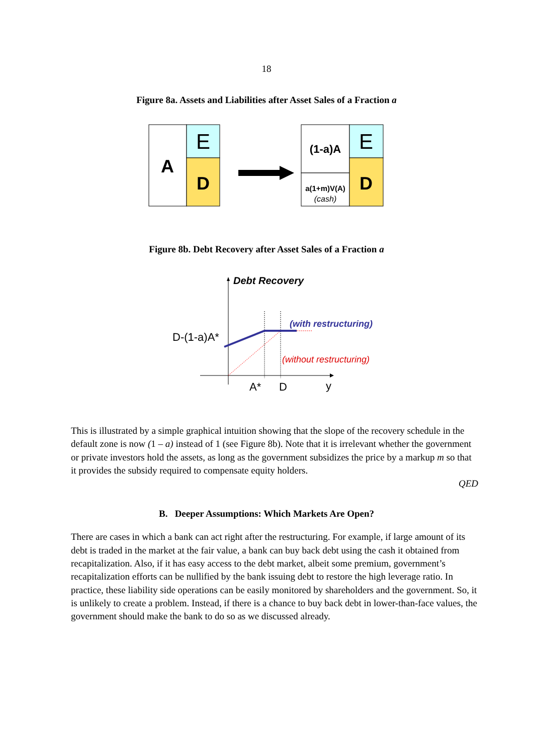18
Figure 8a. Assets and Liabilities after Asset Sales of a Fraction a
A
E
D
(1-a)A
E
D
a(1+m)V(A)
(cash)
Figure 8b. Debt Recovery after Asset Sales of a Fraction a
Debt Recovery
(with restructuring)
(without restructuring)
D-(1-a)A*
A*
D
y
This is illustrated by a simple graphical intuition showing that the slope of the recovery schedule in the default zone is now (1 – a) instead of 1 (see Figure 8b). Note that it is irrelevant whether the government or private investors hold the assets, as long as the government subsidizes the price by a markup m so that it provides the subsidy required to compensate equity holders.
QED
B. Deeper Assumptions: Which Markets Are Open?
There are cases in which a bank can act right after the restructuring. For example, if large amount of its debt is traded in the market at the fair value, a bank can buy back debt using the cash it obtained from recapitalization. Also, if it has easy access to the debt market, albeit some premium, government’s recapitalization efforts can be nullified by the bank issuing debt to restore the high leverage ratio. In practice, these liability side operations can be easily monitored by shareholders and the government. So, it is unlikely to create a problem. Instead, if there is a chance to buy back debt in lower-than-face values, the government should make the bank to do so as we discussed already.